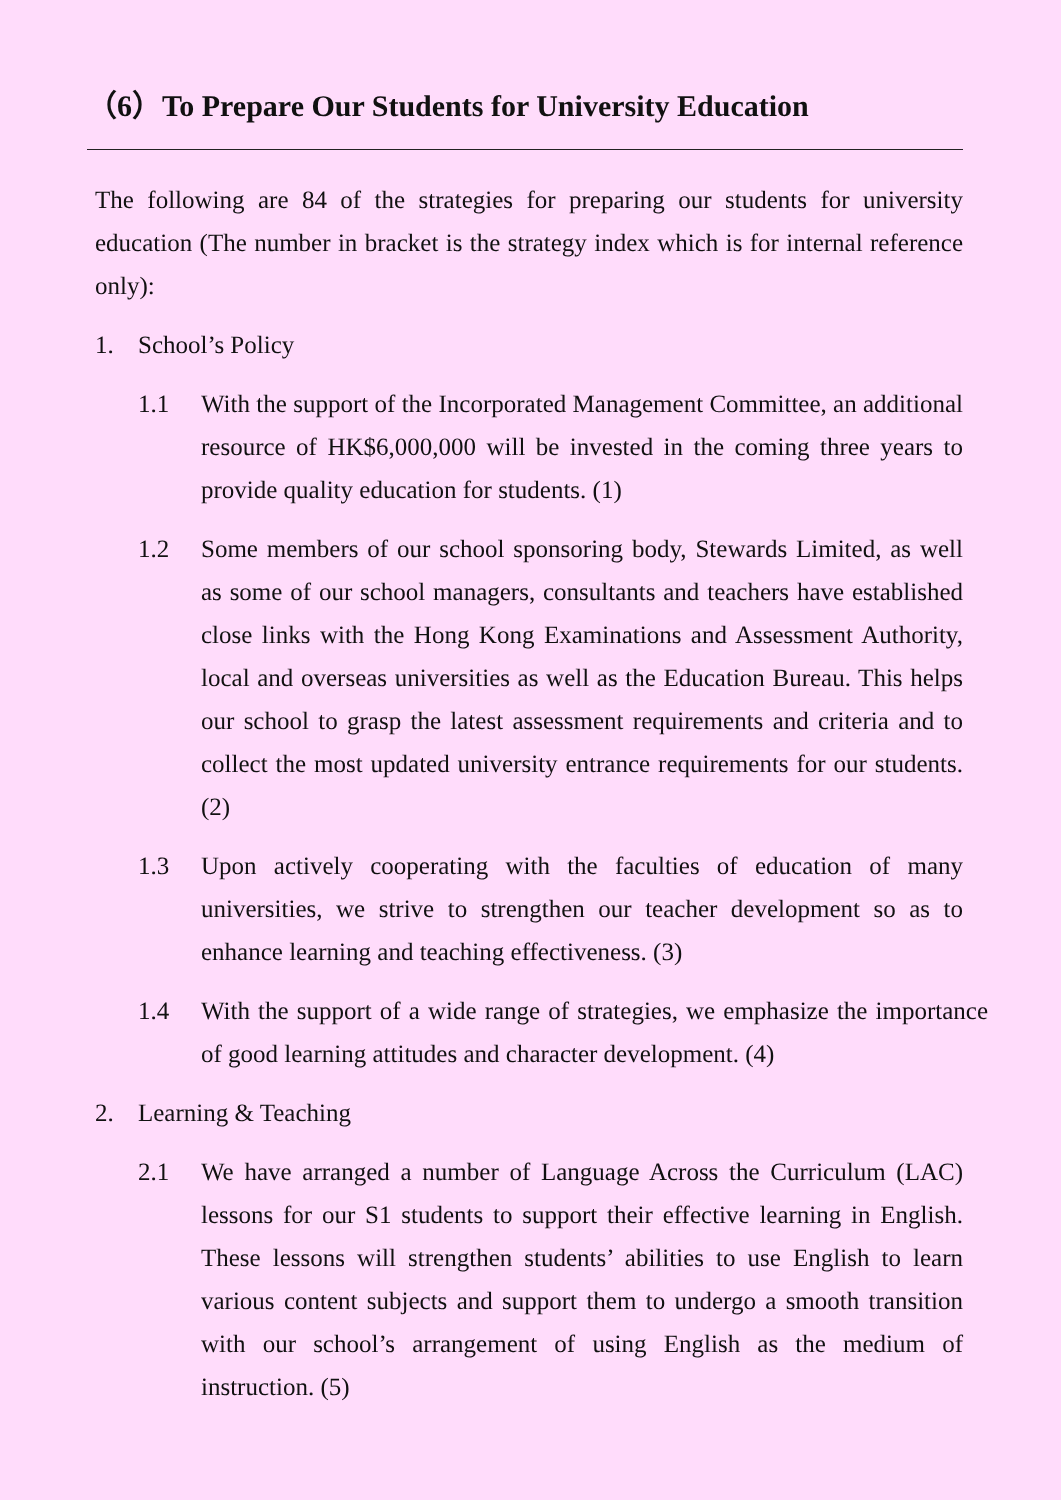（6）To Prepare Our Students for University Education
The following are 84 of the strategies for preparing our students for university education (The number in bracket is the strategy index which is for internal reference only):
1. School’s Policy
1.1 With the support of the Incorporated Management Committee, an additional resource of HK$6,000,000 will be invested in the coming three years to provide quality education for students. (1)
1.2 Some members of our school sponsoring body, Stewards Limited, as well as some of our school managers, consultants and teachers have established close links with the Hong Kong Examinations and Assessment Authority, local and overseas universities as well as the Education Bureau. This helps our school to grasp the latest assessment requirements and criteria and to collect the most updated university entrance requirements for our students. (2)
1.3 Upon actively cooperating with the faculties of education of many universities, we strive to strengthen our teacher development so as to enhance learning and teaching effectiveness. (3)
1.4 With the support of a wide range of strategies, we emphasize the importance of good learning attitudes and character development. (4)
2. Learning & Teaching
2.1 We have arranged a number of Language Across the Curriculum (LAC) lessons for our S1 students to support their effective learning in English. These lessons will strengthen students’ abilities to use English to learn various content subjects and support them to undergo a smooth transition with our school’s arrangement of using English as the medium of instruction. (5)